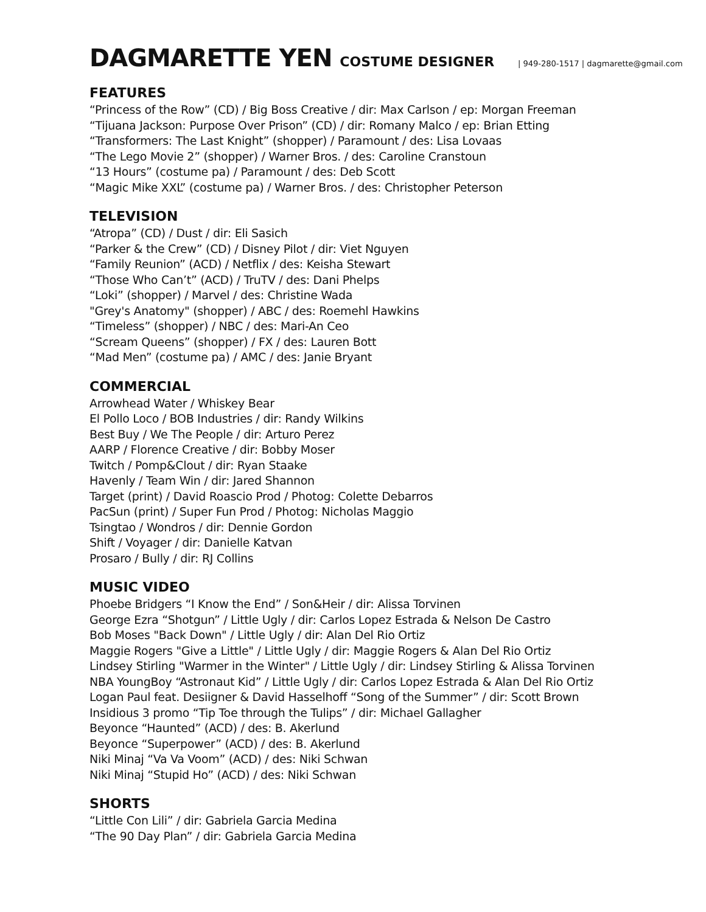DAGMARETTE YEN COSTUME DESIGNER | 949-280-1517 | dagmarette@gmail.com
FEATURES
“Princess of the Row” (CD) / Big Boss Creative / dir: Max Carlson / ep: Morgan Freeman
“Tijuana Jackson: Purpose Over Prison” (CD) / dir: Romany Malco / ep: Brian Etting
“Transformers: The Last Knight” (shopper) / Paramount / des: Lisa Lovaas
“The Lego Movie 2” (shopper) / Warner Bros. / des: Caroline Cranstoun
“13 Hours” (costume pa) / Paramount / des: Deb Scott
“Magic Mike XXL” (costume pa) / Warner Bros. / des: Christopher Peterson
TELEVISION
“Atropa” (CD) / Dust / dir: Eli Sasich
“Parker & the Crew” (CD) / Disney Pilot / dir: Viet Nguyen
“Family Reunion” (ACD) / Netflix / des: Keisha Stewart
“Those Who Can’t” (ACD) / TruTV / des: Dani Phelps
“Loki” (shopper) / Marvel / des: Christine Wada
"Grey's Anatomy" (shopper) / ABC / des: Roemehl Hawkins
“Timeless” (shopper) / NBC / des: Mari-An Ceo
“Scream Queens” (shopper) / FX / des: Lauren Bott
“Mad Men” (costume pa) / AMC / des: Janie Bryant
COMMERCIAL
Arrowhead Water / Whiskey Bear
El Pollo Loco / BOB Industries / dir: Randy Wilkins
Best Buy / We The People / dir: Arturo Perez
AARP / Florence Creative / dir: Bobby Moser
Twitch / Pomp&Clout / dir: Ryan Staake
Havenly / Team Win / dir: Jared Shannon
Target (print) / David Roascio Prod / Photog: Colette Debarros
PacSun (print) / Super Fun Prod / Photog: Nicholas Maggio
Tsingtao / Wondros / dir: Dennie Gordon
Shift / Voyager / dir: Danielle Katvan
Prosaro / Bully / dir: RJ Collins
MUSIC VIDEO
Phoebe Bridgers “I Know the End” / Son&Heir / dir: Alissa Torvinen
George Ezra “Shotgun” / Little Ugly / dir: Carlos Lopez Estrada & Nelson De Castro
Bob Moses "Back Down" / Little Ugly / dir: Alan Del Rio Ortiz
Maggie Rogers "Give a Little" / Little Ugly / dir: Maggie Rogers & Alan Del Rio Ortiz
Lindsey Stirling "Warmer in the Winter" / Little Ugly / dir: Lindsey Stirling & Alissa Torvinen
NBA YoungBoy “Astronaut Kid” / Little Ugly / dir: Carlos Lopez Estrada & Alan Del Rio Ortiz
Logan Paul feat. Desiigner & David Hasselhoff “Song of the Summer” / dir: Scott Brown
Insidious 3 promo “Tip Toe through the Tulips” / dir: Michael Gallagher
Beyonce “Haunted” (ACD) / des: B. Akerlund
Beyonce “Superpower” (ACD) / des: B. Akerlund
Niki Minaj “Va Va Voom” (ACD) / des: Niki Schwan
Niki Minaj “Stupid Ho” (ACD) / des: Niki Schwan
SHORTS
“Little Con Lili” / dir: Gabriela Garcia Medina
“The 90 Day Plan” / dir: Gabriela Garcia Medina